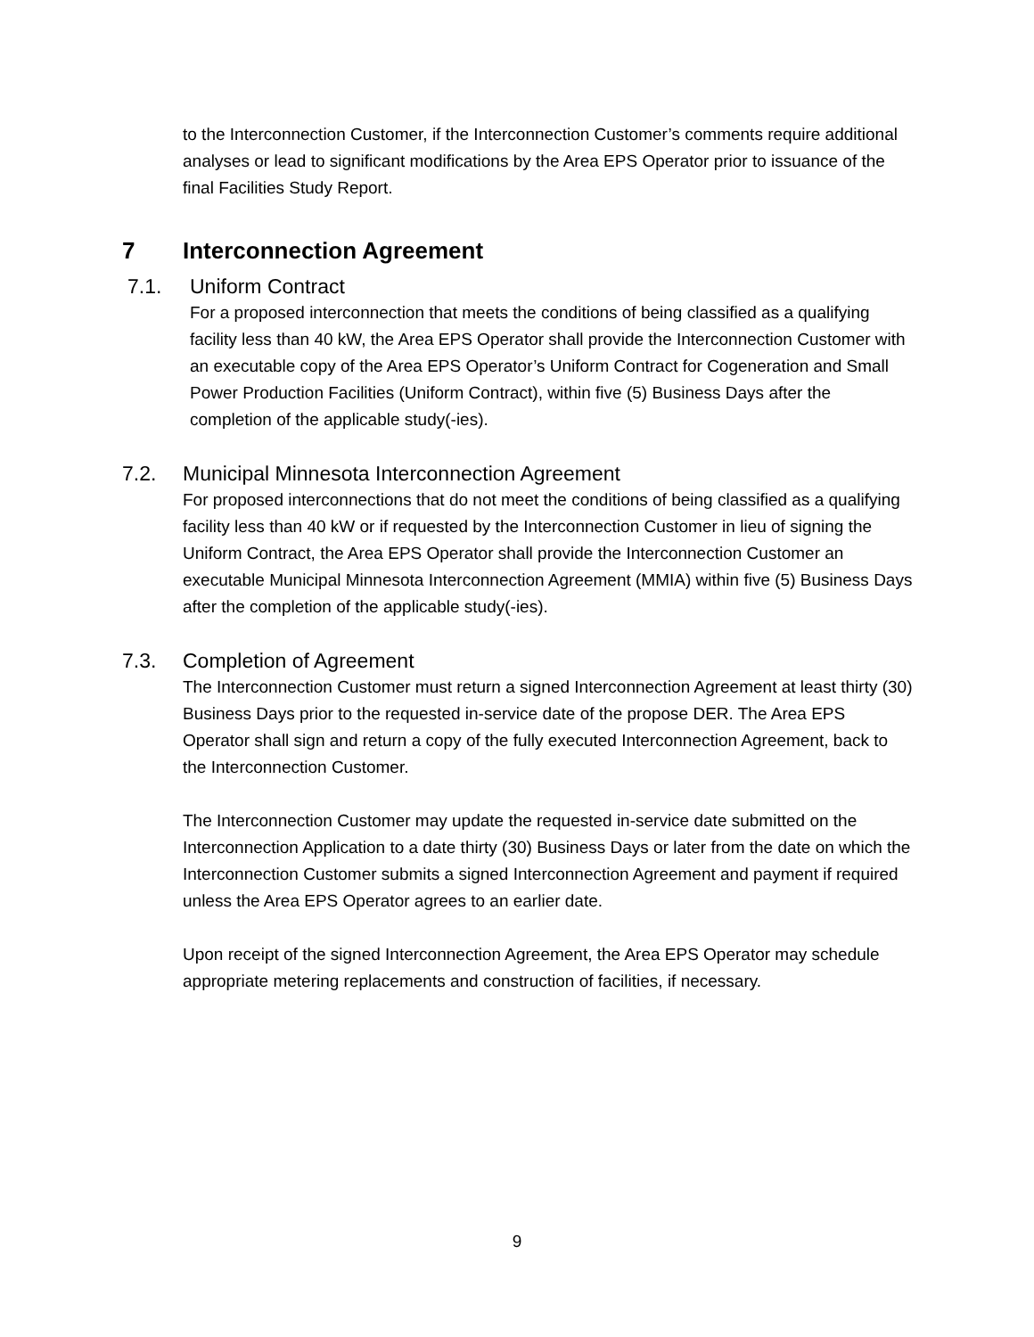to the Interconnection Customer, if the Interconnection Customer’s comments require additional analyses or lead to significant modifications by the Area EPS Operator prior to issuance of the final Facilities Study Report.
7 Interconnection Agreement
7.1. Uniform Contract
For a proposed interconnection that meets the conditions of being classified as a qualifying facility less than 40 kW, the Area EPS Operator shall provide the Interconnection Customer with an executable copy of the Area EPS Operator’s Uniform Contract for Cogeneration and Small Power Production Facilities (Uniform Contract), within five (5) Business Days after the completion of the applicable study(-ies).
7.2. Municipal Minnesota Interconnection Agreement
For proposed interconnections that do not meet the conditions of being classified as a qualifying facility less than 40 kW or if requested by the Interconnection Customer in lieu of signing the Uniform Contract, the Area EPS Operator shall provide the Interconnection Customer an executable Municipal Minnesota Interconnection Agreement (MMIA) within five (5) Business Days after the completion of the applicable study(-ies).
7.3. Completion of Agreement
The Interconnection Customer must return a signed Interconnection Agreement at least thirty (30) Business Days prior to the requested in-service date of the propose DER. The Area EPS Operator shall sign and return a copy of the fully executed Interconnection Agreement, back to the Interconnection Customer.
The Interconnection Customer may update the requested in-service date submitted on the Interconnection Application to a date thirty (30) Business Days or later from the date on which the Interconnection Customer submits a signed Interconnection Agreement and payment if required unless the Area EPS Operator agrees to an earlier date.
Upon receipt of the signed Interconnection Agreement, the Area EPS Operator may schedule appropriate metering replacements and construction of facilities, if necessary.
9